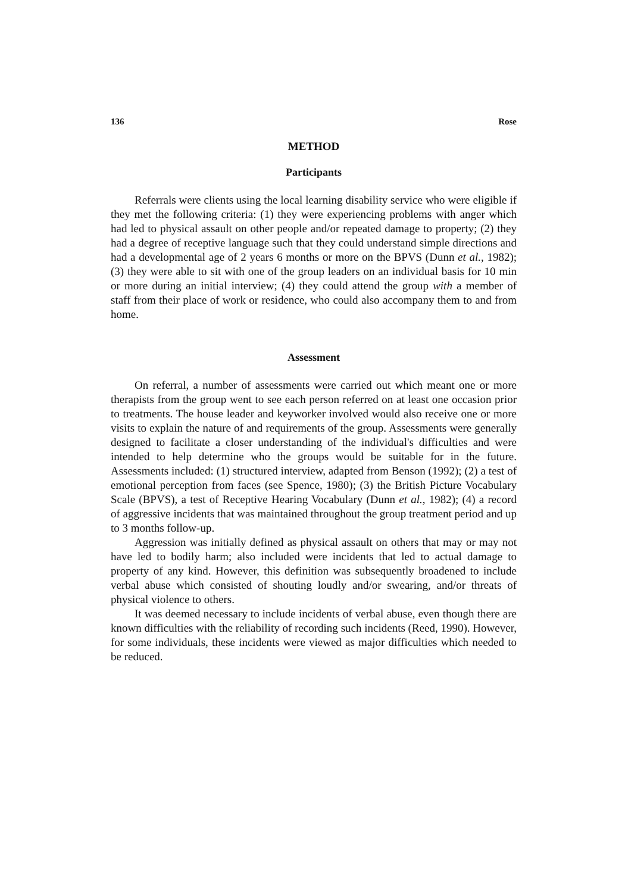136 Rose
METHOD
Participants
Referrals were clients using the local learning disability service who were eligible if they met the following criteria: (1) they were experiencing problems with anger which had led to physical assault on other people and/or repeated damage to property; (2) they had a degree of receptive language such that they could understand simple directions and had a developmental age of 2 years 6 months or more on the BPVS (Dunn et al., 1982); (3) they were able to sit with one of the group leaders on an individual basis for 10 min or more during an initial interview; (4) they could attend the group with a member of staff from their place of work or residence, who could also accompany them to and from home.
Assessment
On referral, a number of assessments were carried out which meant one or more therapists from the group went to see each person referred on at least one occasion prior to treatments. The house leader and keyworker involved would also receive one or more visits to explain the nature of and requirements of the group. Assessments were generally designed to facilitate a closer understanding of the individual's difficulties and were intended to help determine who the groups would be suitable for in the future. Assessments included: (1) structured interview, adapted from Benson (1992); (2) a test of emotional perception from faces (see Spence, 1980); (3) the British Picture Vocabulary Scale (BPVS), a test of Receptive Hearing Vocabulary (Dunn et al., 1982); (4) a record of aggressive incidents that was maintained throughout the group treatment period and up to 3 months follow-up.
Aggression was initially defined as physical assault on others that may or may not have led to bodily harm; also included were incidents that led to actual damage to property of any kind. However, this definition was subsequently broadened to include verbal abuse which consisted of shouting loudly and/or swearing, and/or threats of physical violence to others.
It was deemed necessary to include incidents of verbal abuse, even though there are known difficulties with the reliability of recording such incidents (Reed, 1990). However, for some individuals, these incidents were viewed as major difficulties which needed to be reduced.